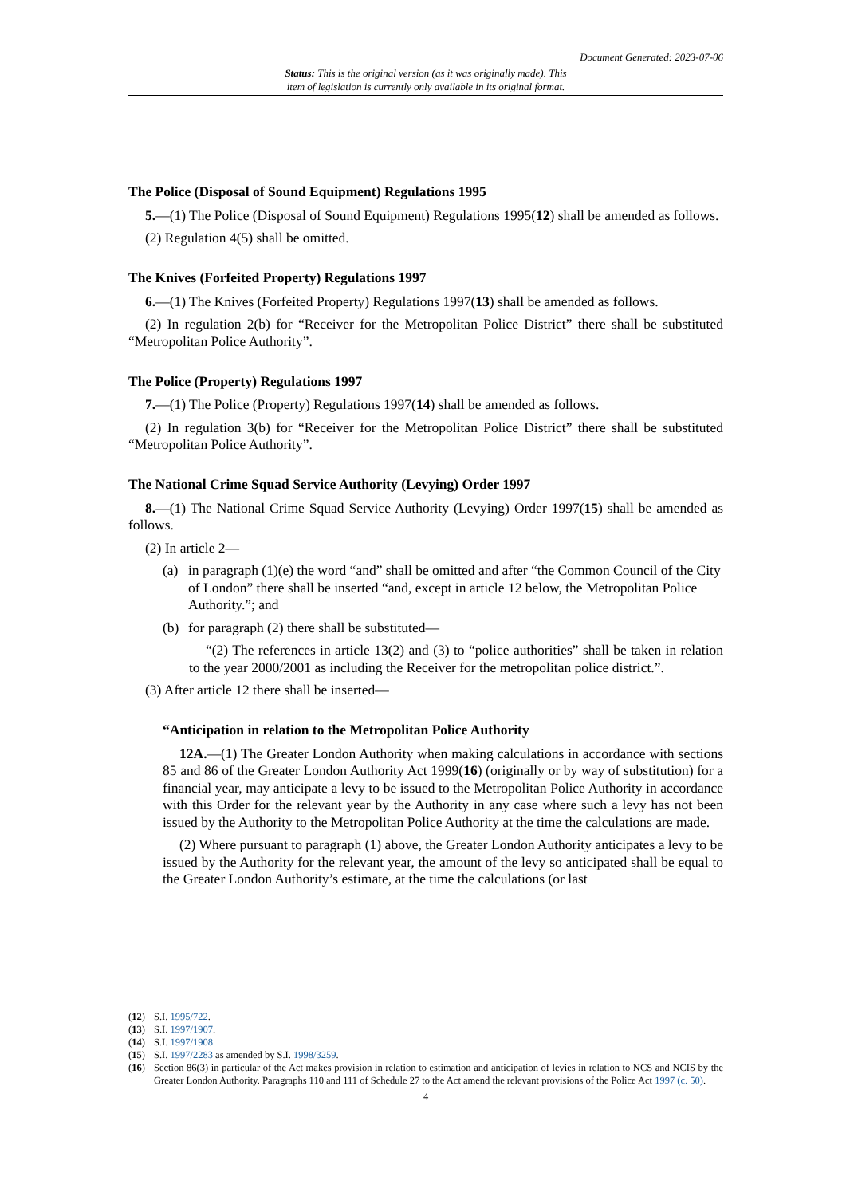Document Generated: 2023-07-06
Status: This is the original version (as it was originally made). This
item of legislation is currently only available in its original format.
The Police (Disposal of Sound Equipment) Regulations 1995
5.—(1) The Police (Disposal of Sound Equipment) Regulations 1995(12) shall be amended as follows.
(2) Regulation 4(5) shall be omitted.
The Knives (Forfeited Property) Regulations 1997
6.—(1) The Knives (Forfeited Property) Regulations 1997(13) shall be amended as follows.
(2) In regulation 2(b) for “Receiver for the Metropolitan Police District” there shall be substituted “Metropolitan Police Authority”.
The Police (Property) Regulations 1997
7.—(1) The Police (Property) Regulations 1997(14) shall be amended as follows.
(2) In regulation 3(b) for “Receiver for the Metropolitan Police District” there shall be substituted “Metropolitan Police Authority”.
The National Crime Squad Service Authority (Levying) Order 1997
8.—(1) The National Crime Squad Service Authority (Levying) Order 1997(15) shall be amended as follows.
(2) In article 2—
(a) in paragraph (1)(e) the word “and” shall be omitted and after “the Common Council of the City of London” there shall be inserted “and, except in article 12 below, the Metropolitan Police Authority.”; and
(b) for paragraph (2) there shall be substituted—
“(2) The references in article 13(2) and (3) to “police authorities” shall be taken in relation to the year 2000/2001 as including the Receiver for the metropolitan police district.”.
(3) After article 12 there shall be inserted—
“Anticipation in relation to the Metropolitan Police Authority
12A.—(1) The Greater London Authority when making calculations in accordance with sections 85 and 86 of the Greater London Authority Act 1999(16) (originally or by way of substitution) for a financial year, may anticipate a levy to be issued to the Metropolitan Police Authority in accordance with this Order for the relevant year by the Authority in any case where such a levy has not been issued by the Authority to the Metropolitan Police Authority at the time the calculations are made.
(2) Where pursuant to paragraph (1) above, the Greater London Authority anticipates a levy to be issued by the Authority for the relevant year, the amount of the levy so anticipated shall be equal to the Greater London Authority’s estimate, at the time the calculations (or last
(12) S.I. 1995/722.
(13) S.I. 1997/1907.
(14) S.I. 1997/1908.
(15) S.I. 1997/2283 as amended by S.I. 1998/3259.
(16) Section 86(3) in particular of the Act makes provision in relation to estimation and anticipation of levies in relation to NCS and NCIS by the Greater London Authority. Paragraphs 110 and 111 of Schedule 27 to the Act amend the relevant provisions of the Police Act 1997 (c. 50).
4